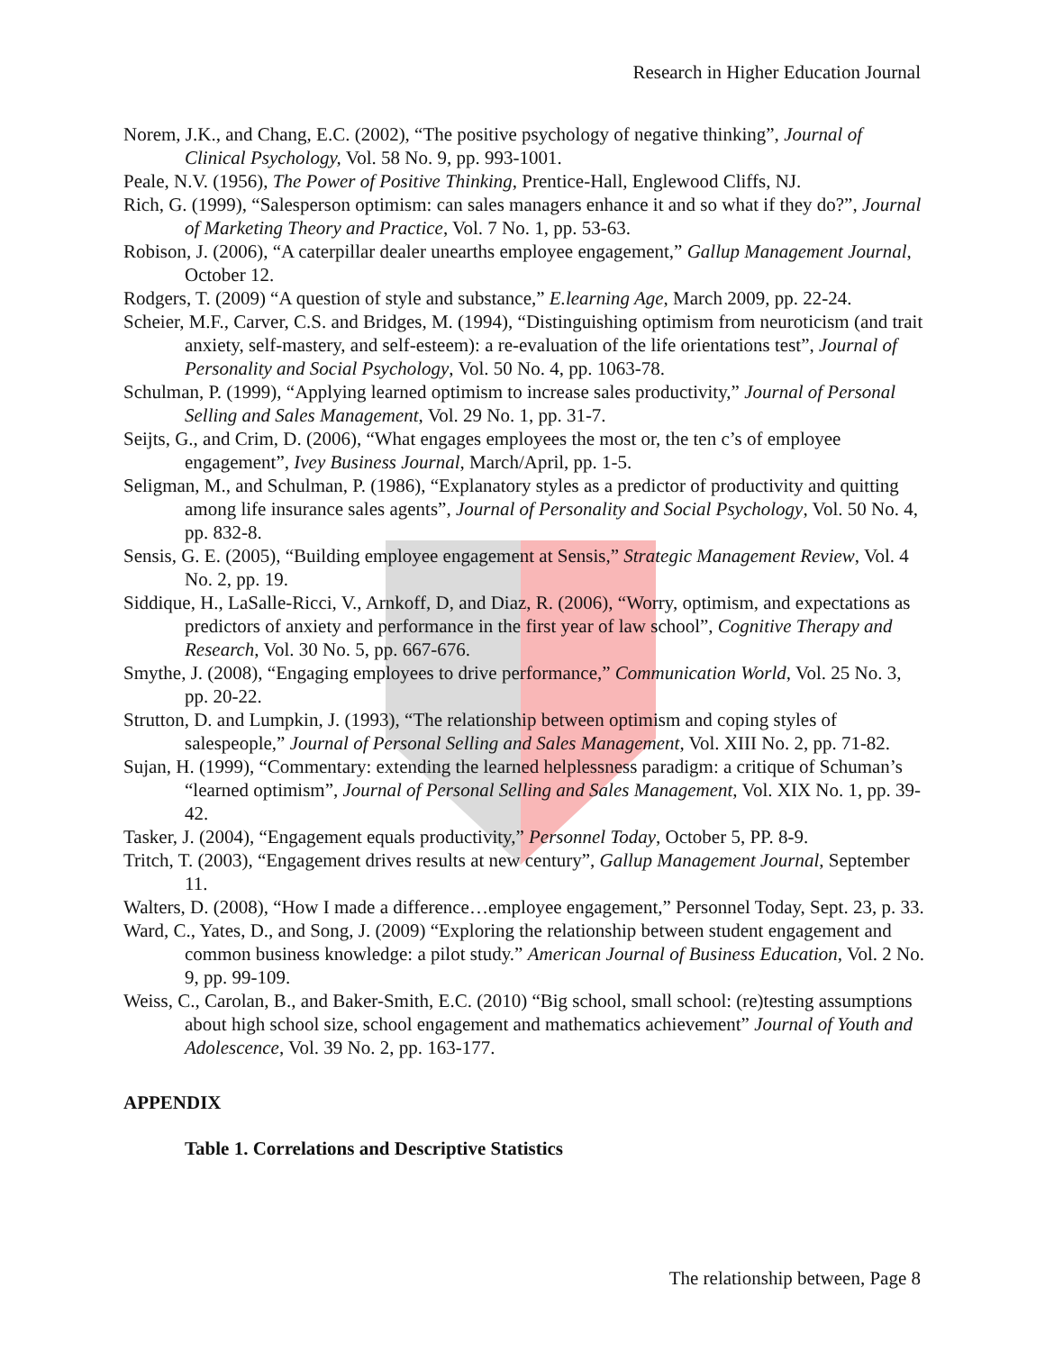Research in Higher Education Journal
Norem, J.K., and Chang, E.C. (2002), “The positive psychology of negative thinking”, Journal of Clinical Psychology, Vol. 58 No. 9, pp. 993-1001.
Peale, N.V. (1956), The Power of Positive Thinking, Prentice-Hall, Englewood Cliffs, NJ.
Rich, G. (1999), “Salesperson optimism: can sales managers enhance it and so what if they do?”, Journal of Marketing Theory and Practice, Vol. 7 No. 1, pp. 53-63.
Robison, J. (2006), “A caterpillar dealer unearths employee engagement,” Gallup Management Journal, October 12.
Rodgers, T. (2009) “A question of style and substance,” E.learning Age, March 2009, pp. 22-24.
Scheier, M.F., Carver, C.S. and Bridges, M. (1994), “Distinguishing optimism from neuroticism (and trait anxiety, self-mastery, and self-esteem): a re-evaluation of the life orientations test”, Journal of Personality and Social Psychology, Vol. 50 No. 4, pp. 1063-78.
Schulman, P. (1999), “Applying learned optimism to increase sales productivity,” Journal of Personal Selling and Sales Management, Vol. 29 No. 1, pp. 31-7.
Seijts, G., and Crim, D. (2006), “What engages employees the most or, the ten c’s of employee engagement”, Ivey Business Journal, March/April, pp. 1-5.
Seligman, M., and Schulman, P. (1986), “Explanatory styles as a predictor of productivity and quitting among life insurance sales agents”, Journal of Personality and Social Psychology, Vol. 50 No. 4, pp. 832-8.
Sensis, G. E. (2005), “Building employee engagement at Sensis,” Strategic Management Review, Vol. 4 No. 2, pp. 19.
Siddique, H., LaSalle-Ricci, V., Arnkoff, D, and Diaz, R. (2006), “Worry, optimism, and expectations as predictors of anxiety and performance in the first year of law school”, Cognitive Therapy and Research, Vol. 30 No. 5, pp. 667-676.
Smythe, J. (2008), “Engaging employees to drive performance,” Communication World, Vol. 25 No. 3, pp. 20-22.
Strutton, D. and Lumpkin, J. (1993), “The relationship between optimism and coping styles of salespeople,” Journal of Personal Selling and Sales Management, Vol. XIII No. 2, pp. 71-82.
Sujan, H. (1999), “Commentary: extending the learned helplessness paradigm: a critique of Schuman’s “learned optimism”, Journal of Personal Selling and Sales Management, Vol. XIX No. 1, pp. 39-42.
Tasker, J. (2004), “Engagement equals productivity,” Personnel Today, October 5, PP. 8-9.
Tritch, T. (2003), “Engagement drives results at new century”, Gallup Management Journal, September 11.
Walters, D. (2008), “How I made a difference…employee engagement,” Personnel Today, Sept. 23, p. 33.
Ward, C., Yates, D., and Song, J. (2009) “Exploring the relationship between student engagement and common business knowledge: a pilot study.” American Journal of Business Education, Vol. 2 No. 9, pp. 99-109.
Weiss, C., Carolan, B., and Baker-Smith, E.C. (2010) “Big school, small school: (re)testing assumptions about high school size, school engagement and mathematics achievement” Journal of Youth and Adolescence, Vol. 39 No. 2, pp. 163-177.
APPENDIX
Table 1. Correlations and Descriptive Statistics
The relationship between, Page 8